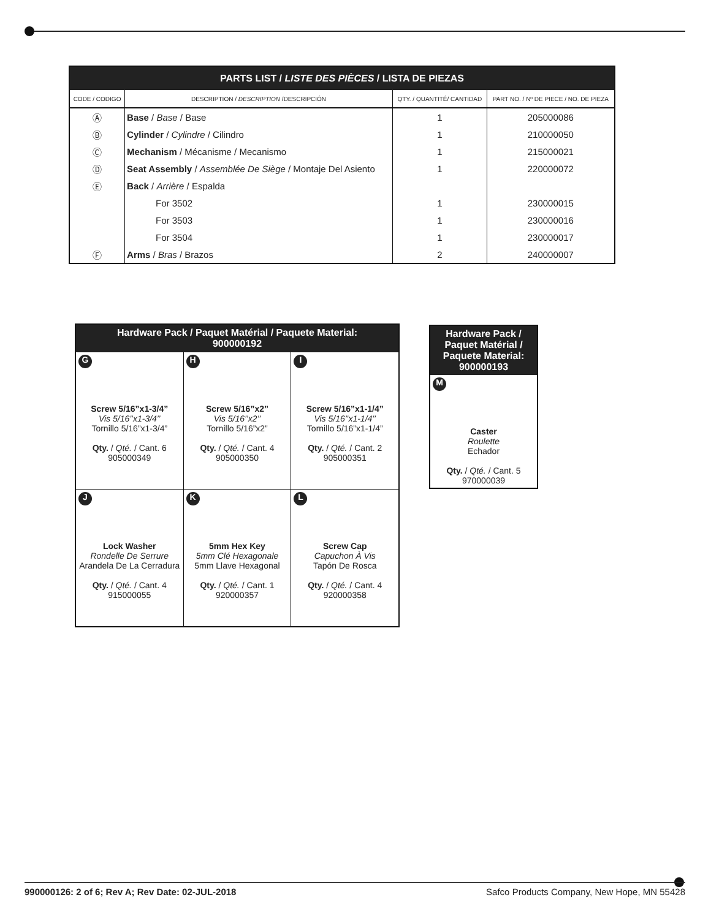| PARTS LIST / LISTE DES PIÈCES / LISTA DE PIEZAS | | | |
| --- | --- | --- | --- |
| CODE / CODIGO | DESCRIPTION / DESCRIPTION /DESCRIPCIÓN | QTY. / QUANTITÉ/ CANTIDAD | PART NO. / Nº DE PIECE / NO. DE PIEZA |
| Ⓐ | Base / Base / Base | 1 | 205000086 |
| Ⓑ | Cylinder / Cylindre / Cilindro | 1 | 210000050 |
| Ⓒ | Mechanism / Mécanisme / Mecanismo | 1 | 215000021 |
| Ⓓ | Seat Assembly / Assemblée De Siège / Montaje Del Asiento | 1 | 220000072 |
| Ⓔ | Back / Arrière / Espalda | | |
| | For 3502 | 1 | 230000015 |
| | For 3503 | 1 | 230000016 |
| | For 3504 | 1 | 230000017 |
| Ⓕ | Arms / Bras / Brazos | 2 | 240000007 |
| Hardware Pack / Paquet Matérial / Paquete Material: 900000192 | | |
| --- | --- | --- |
| G Screw 5/16”x1-3/4” Vis 5/16’’x1-3/4’’ Tornillo 5/16”x1-3/4” Qty. / Qté. / Cant. 6 905000349 | H Screw 5/16”x2” Vis 5/16’’x2’’ Tornillo 5/16”x2” Qty. / Qté. / Cant. 4 905000350 | I Screw 5/16”x1-1/4” Vis 5/16’’x1-1/4’’ Tornillo 5/16”x1-1/4” Qty. / Qté. / Cant. 2 905000351 |
| J Lock Washer Rondelle De Serrure Arandela De La Cerradura Qty. / Qté. / Cant. 4 915000055 | K 5mm Hex Key 5mm Clé Hexagonale 5mm Llave Hexagonal Qty. / Qté. / Cant. 1 920000357 | L Screw Cap Capuchon À Vis Tapón De Rosca Qty. / Qté. / Cant. 4 920000358 |
| Hardware Pack / Paquet Matérial / Paquete Material: 900000193 |
| --- |
| M Caster Roulette Echador Qty. / Qté. / Cant. 5 970000039 |
990000126: 2 of 6; Rev A; Rev Date: 02-JUL-2018 Safco Products Company, New Hope, MN 55428